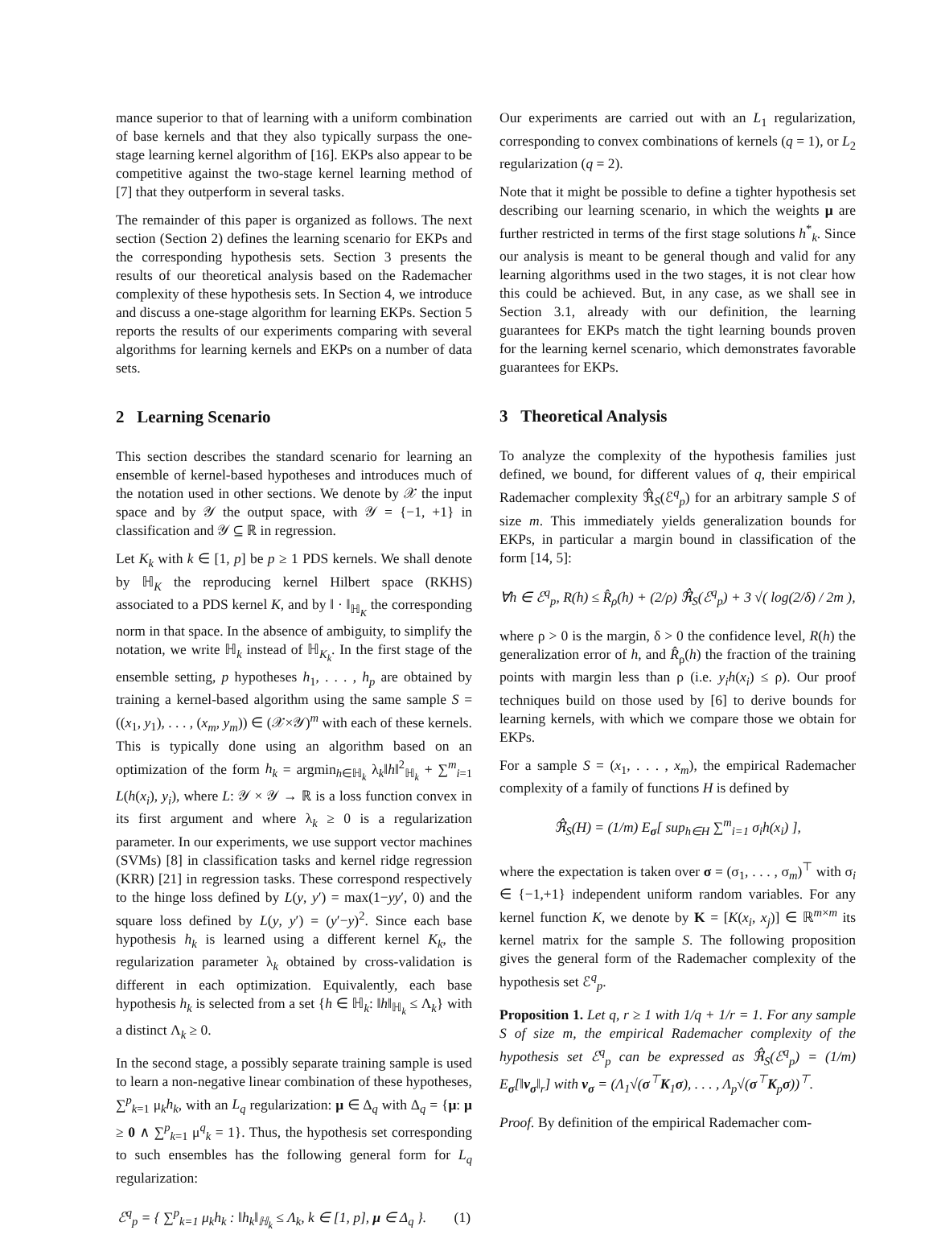mance superior to that of learning with a uniform combination of base kernels and that they also typically surpass the one-stage learning kernel algorithm of [16]. EKPs also appear to be competitive against the two-stage kernel learning method of [7] that they outperform in several tasks.
The remainder of this paper is organized as follows. The next section (Section 2) defines the learning scenario for EKPs and the corresponding hypothesis sets. Section 3 presents the results of our theoretical analysis based on the Rademacher complexity of these hypothesis sets. In Section 4, we introduce and discuss a one-stage algorithm for learning EKPs. Section 5 reports the results of our experiments comparing with several algorithms for learning kernels and EKPs on a number of data sets.
2 Learning Scenario
This section describes the standard scenario for learning an ensemble of kernel-based hypotheses and introduces much of the notation used in other sections. We denote by 𝒳 the input space and by 𝒴 the output space, with 𝒴 = {−1, +1} in classification and 𝒴 ⊆ ℝ in regression.
Let K<sub>k</sub> with k ∈ [1, p] be p ≥ 1 PDS kernels. We shall denote by ℍ<sub>K</sub> the reproducing kernel Hilbert space (RKHS) associated to a PDS kernel K, and by ‖ · ‖<sub>ℍ<sub>K</sub></sub> the corresponding norm in that space. In the absence of ambiguity, to simplify the notation, we write ℍ<sub>k</sub> instead of ℍ<sub>K<sub>k</sub></sub>. In the first stage of the ensemble setting, p hypotheses h<sub>1</sub>, . . . , h<sub>p</sub> are obtained by training a kernel-based algorithm using the same sample S = ((x<sub>1</sub>, y<sub>1</sub>), . . . , (x<sub>m</sub>, y<sub>m</sub>)) ∈ (𝒳×𝒴)<sup>m</sup> with each of these kernels. This is typically done using an algorithm based on an optimization of the form h<sub>k</sub> = argmin<sub>h∈ℍ<sub>k</sub></sub> λ<sub>k</sub>‖h‖<sup>2</sup><sub>ℍ<sub>k</sub></sub> + ∑<sup>m</sup><sub>i=1</sub> L(h(x<sub>i</sub>), y<sub>i</sub>), where L: 𝒴 × 𝒴 → ℝ is a loss function convex in its first argument and where λ<sub>k</sub> ≥ 0 is a regularization parameter. In our experiments, we use support vector machines (SVMs) [8] in classification tasks and kernel ridge regression (KRR) [21] in regression tasks. These correspond respectively to the hinge loss defined by L(y, y′) = max(1−yy′, 0) and the square loss defined by L(y, y′) = (y′−y)<sup>2</sup>. Since each base hypothesis h<sub>k</sub> is learned using a different kernel K<sub>k</sub>, the regularization parameter λ<sub>k</sub> obtained by cross-validation is different in each optimization. Equivalently, each base hypothesis h<sub>k</sub> is selected from a set {h ∈ ℍ<sub>k</sub>: ‖h‖<sub>ℍ<sub>k</sub></sub> ≤ Λ<sub>k</sub>} with a distinct Λ<sub>k</sub> ≥ 0.
In the second stage, a possibly separate training sample is used to learn a non-negative linear combination of these hypotheses, ∑<sup>p</sup><sub>k=1</sub> μ<sub>k</sub>h<sub>k</sub>, with an L<sub>q</sub> regularization: μ ∈ Δ<sub>q</sub> with Δ<sub>q</sub> = {μ: μ ≥ 0 ∧ ∑<sup>p</sup><sub>k=1</sub> μ<sup>q</sup><sub>k</sub> = 1}. Thus, the hypothesis set corresponding to such ensembles has the following general form for L<sub>q</sub> regularization:
ℰ<sup>q</sup><sub>p</sub> = { ∑<sup>p</sup><sub>k=1</sub> μ<sub>k</sub>h<sub>k</sub> : ‖h<sub>k</sub>‖<sub>ℍ<sub>k</sub></sub> ≤ Λ<sub>k</sub>, k ∈ [1, p], μ ∈ Δ<sub>q</sub> }. (1)
Our experiments are carried out with an L<sub>1</sub> regularization, corresponding to convex combinations of kernels (q = 1), or L<sub>2</sub> regularization (q = 2).
Note that it might be possible to define a tighter hypothesis set describing our learning scenario, in which the weights μ are further restricted in terms of the first stage solutions h<sup>*</sup><sub>k</sub>. Since our analysis is meant to be general though and valid for any learning algorithms used in the two stages, it is not clear how this could be achieved. But, in any case, as we shall see in Section 3.1, already with our definition, the learning guarantees for EKPs match the tight learning bounds proven for the learning kernel scenario, which demonstrates favorable guarantees for EKPs.
3 Theoretical Analysis
To analyze the complexity of the hypothesis families just defined, we bound, for different values of q, their empirical Rademacher complexity ℜ̂<sub>S</sub>(ℰ<sup>q</sup><sub>p</sub>) for an arbitrary sample S of size m. This immediately yields generalization bounds for EKPs, in particular a margin bound in classification of the form [14, 5]:
∀h ∈ ℰ<sup>q</sup><sub>p</sub>, R(h) ≤ R̂<sub>ρ</sub>(h) + (2/ρ) ℜ̂<sub>S</sub>(ℰ<sup>q</sup><sub>p</sub>) + 3 √( log(2/δ) / 2m ),
where ρ > 0 is the margin, δ > 0 the confidence level, R(h) the generalization error of h, and R̂<sub>ρ</sub>(h) the fraction of the training points with margin less than ρ (i.e. y<sub>i</sub>h(x<sub>i</sub>) ≤ ρ). Our proof techniques build on those used by [6] to derive bounds for learning kernels, with which we compare those we obtain for EKPs.
For a sample S = (x<sub>1</sub>, . . . , x<sub>m</sub>), the empirical Rademacher complexity of a family of functions H is defined by
ℜ̂<sub>S</sub>(H) = (1/m) E<sub>σ</sub>[ sup<sub>h∈H</sub> ∑<sup>m</sup><sub>i=1</sub> σ<sub>i</sub>h(x<sub>i</sub>) ],
where the expectation is taken over σ = (σ<sub>1</sub>, . . . , σ<sub>m</sub>)<sup>⊤</sup> with σ<sub>i</sub> ∈ {−1,+1} independent uniform random variables. For any kernel function K, we denote by K = [K(x<sub>i</sub>, x<sub>j</sub>)] ∈ ℝ<sup>m×m</sup> its kernel matrix for the sample S. The following proposition gives the general form of the Rademacher complexity of the hypothesis set ℰ<sup>q</sup><sub>p</sub>.
Proposition 1. Let q, r ≥ 1 with 1/q + 1/r = 1. For any sample S of size m, the empirical Rademacher complexity of the hypothesis set ℰ<sup>q</sup><sub>p</sub> can be expressed as ℜ̂<sub>S</sub>(ℰ<sup>q</sup><sub>p</sub>) = (1/m) E<sub>σ</sub>[‖v<sub>σ</sub>‖<sub>r</sub>] with v<sub>σ</sub> = (Λ<sub>1</sub>√(σ<sup>⊤</sup>K<sub>1</sub>σ), . . . , Λ<sub>p</sub>√(σ<sup>⊤</sup>K<sub>p</sub>σ))<sup>⊤</sup>.
Proof. By definition of the empirical Rademacher com-